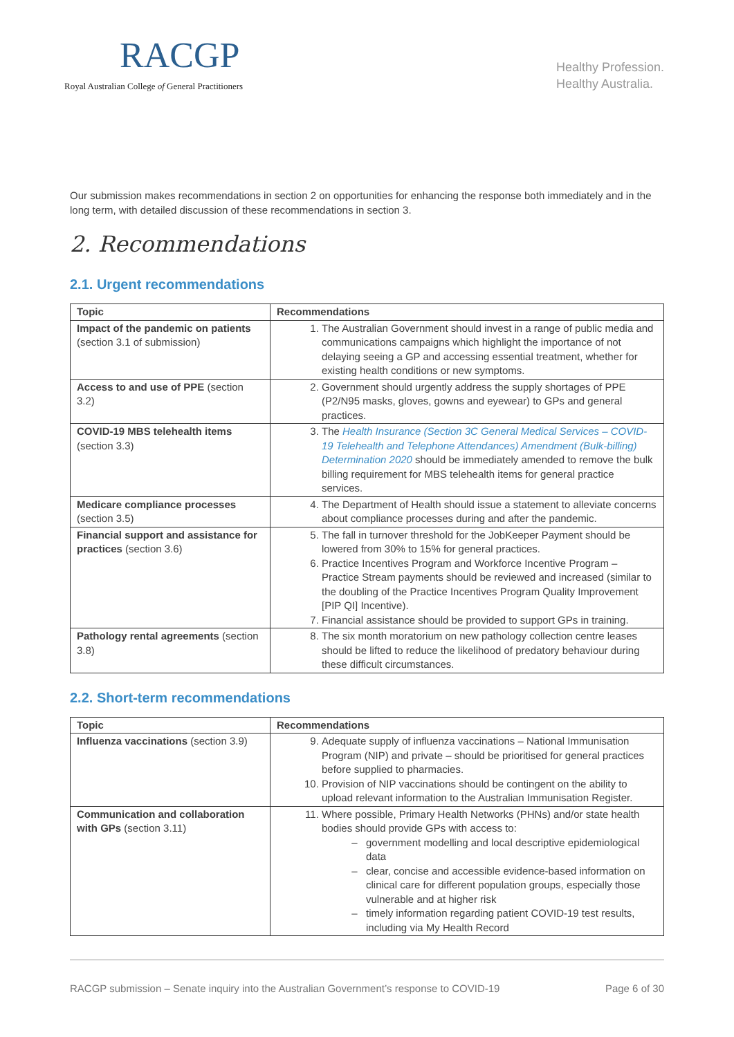RACGP
Royal Australian College of General Practitioners
Healthy Profession.
Healthy Australia.
Our submission makes recommendations in section 2 on opportunities for enhancing the response both immediately and in the long term, with detailed discussion of these recommendations in section 3.
2. Recommendations
2.1. Urgent recommendations
| Topic | Recommendations |
| --- | --- |
| Impact of the pandemic on patients (section 3.1 of submission) | 1. The Australian Government should invest in a range of public media and communications campaigns which highlight the importance of not delaying seeing a GP and accessing essential treatment, whether for existing health conditions or new symptoms. |
| Access to and use of PPE (section 3.2) | 2. Government should urgently address the supply shortages of PPE (P2/N95 masks, gloves, gowns and eyewear) to GPs and general practices. |
| COVID-19 MBS telehealth items (section 3.3) | 3. The Health Insurance (Section 3C General Medical Services – COVID-19 Telehealth and Telephone Attendances) Amendment (Bulk-billing) Determination 2020 should be immediately amended to remove the bulk billing requirement for MBS telehealth items for general practice services. |
| Medicare compliance processes (section 3.5) | 4. The Department of Health should issue a statement to alleviate concerns about compliance processes during and after the pandemic. |
| Financial support and assistance for practices (section 3.6) | 5. The fall in turnover threshold for the JobKeeper Payment should be lowered from 30% to 15% for general practices. 6. Practice Incentives Program and Workforce Incentive Program – Practice Stream payments should be reviewed and increased (similar to the doubling of the Practice Incentives Program Quality Improvement [PIP QI] Incentive). 7. Financial assistance should be provided to support GPs in training. |
| Pathology rental agreements (section 3.8) | 8. The six month moratorium on new pathology collection centre leases should be lifted to reduce the likelihood of predatory behaviour during these difficult circumstances. |
2.2. Short-term recommendations
| Topic | Recommendations |
| --- | --- |
| Influenza vaccinations (section 3.9) | 9. Adequate supply of influenza vaccinations – National Immunisation Program (NIP) and private – should be prioritised for general practices before supplied to pharmacies. 10. Provision of NIP vaccinations should be contingent on the ability to upload relevant information to the Australian Immunisation Register. |
| Communication and collaboration with GPs (section 3.11) | 11. Where possible, Primary Health Networks (PHNs) and/or state health bodies should provide GPs with access to: government modelling and local descriptive epidemiological data clear, concise and accessible evidence-based information on clinical care for different population groups, especially those vulnerable and at higher risk timely information regarding patient COVID-19 test results, including via My Health Record |
RACGP submission – Senate inquiry into the Australian Government’s response to COVID-19 Page 6 of 30